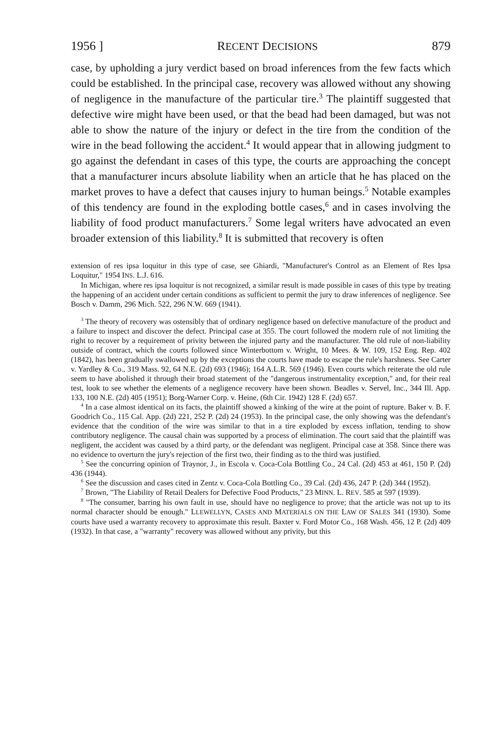1956 ] RECENT DECISIONS 879
case, by upholding a jury verdict based on broad inferences from the few facts which could be established. In the principal case, recovery was allowed without any showing of negligence in the manufacture of the particular tire.<sup>3</sup> The plaintiff suggested that defective wire might have been used, or that the bead had been damaged, but was not able to show the nature of the injury or defect in the tire from the condition of the wire in the bead following the accident.<sup>4</sup> It would appear that in allowing judgment to go against the defendant in cases of this type, the courts are approaching the concept that a manufacturer incurs absolute liability when an article that he has placed on the market proves to have a defect that causes injury to human beings.<sup>5</sup> Notable examples of this tendency are found in the exploding bottle cases,<sup>6</sup> and in cases involving the liability of food product manufacturers.<sup>7</sup> Some legal writers have advocated an even broader extension of this liability.<sup>8</sup> It is submitted that recovery is often
extension of res ipsa loquitur in this type of case, see Ghiardi, "Manufacturer's Control as an Element of Res Ipsa Loquitur," 1954 INS. L.J. 616.
In Michigan, where res ipsa loquitur is not recognized, a similar result is made possible in cases of this type by treating the happening of an accident under certain conditions as sufficient to permit the jury to draw inferences of negligence. See Bosch v. Damm, 296 Mich. 522, 296 N.W. 669 (1941).
<sup>3</sup> The theory of recovery was ostensibly that of ordinary negligence based on defective manufacture of the product and a failure to inspect and discover the defect. Principal case at 355. The court followed the modern rule of not limiting the right to recover by a requirement of privity between the injured party and the manufacturer. The old rule of non-liability outside of contract, which the courts followed since Winterbottom v. Wright, 10 Mees. & W. 109, 152 Eng. Rep. 402 (1842), has been gradually swallowed up by the exceptions the courts have made to escape the rule's harshness. See Carter v. Yardley & Co., 319 Mass. 92, 64 N.E. (2d) 693 (1946); 164 A.L.R. 569 (1946). Even courts which reiterate the old rule seem to have abolished it through their broad statement of the "dangerous instrumentality exception," and, for their real test, look to see whether the elements of a negligence recovery have been shown. Beadles v. Servel, Inc., 344 Ill. App. 133, 100 N.E. (2d) 405 (1951); Borg-Warner Corp. v. Heine, (6th Cir. 1942) 128 F. (2d) 657.
<sup>4</sup> In a case almost identical on its facts, the plaintiff showed a kinking of the wire at the point of rupture. Baker v. B. F. Goodrich Co., 115 Cal. App. (2d) 221, 252 P. (2d) 24 (1953). In the principal case, the only showing was the defendant's evidence that the condition of the wire was similar to that in a tire exploded by excess inflation, tending to show contributory negligence. The causal chain was supported by a process of elimination. The court said that the plaintiff was negligent, the accident was caused by a third party, or the defendant was negligent. Principal case at 358. Since there was no evidence to overturn the jury's rejection of the first two, their finding as to the third was justified.
<sup>5</sup> See the concurring opinion of Traynor, J., in Escola v. Coca-Cola Bottling Co., 24 Cal. (2d) 453 at 461, 150 P. (2d) 436 (1944).
<sup>6</sup> See the discussion and cases cited in Zentz v. Coca-Cola Bottling Co., 39 Cal. (2d) 436, 247 P. (2d) 344 (1952).
<sup>7</sup> Brown, "The Liability of Retail Dealers for Defective Food Products," 23 MINN. L. REV. 585 at 597 (1939).
<sup>8</sup> "The consumer, barring his own fault in use, should have no negligence to prove; that the article was not up to its normal character should be enough." LLEWELLYN, CASES AND MATERIALS ON THE LAW OF SALES 341 (1930). Some courts have used a warranty recovery to approximate this result. Baxter v. Ford Motor Co., 168 Wash. 456, 12 P. (2d) 409 (1932). In that case, a "warranty" recovery was allowed without any privity, but this